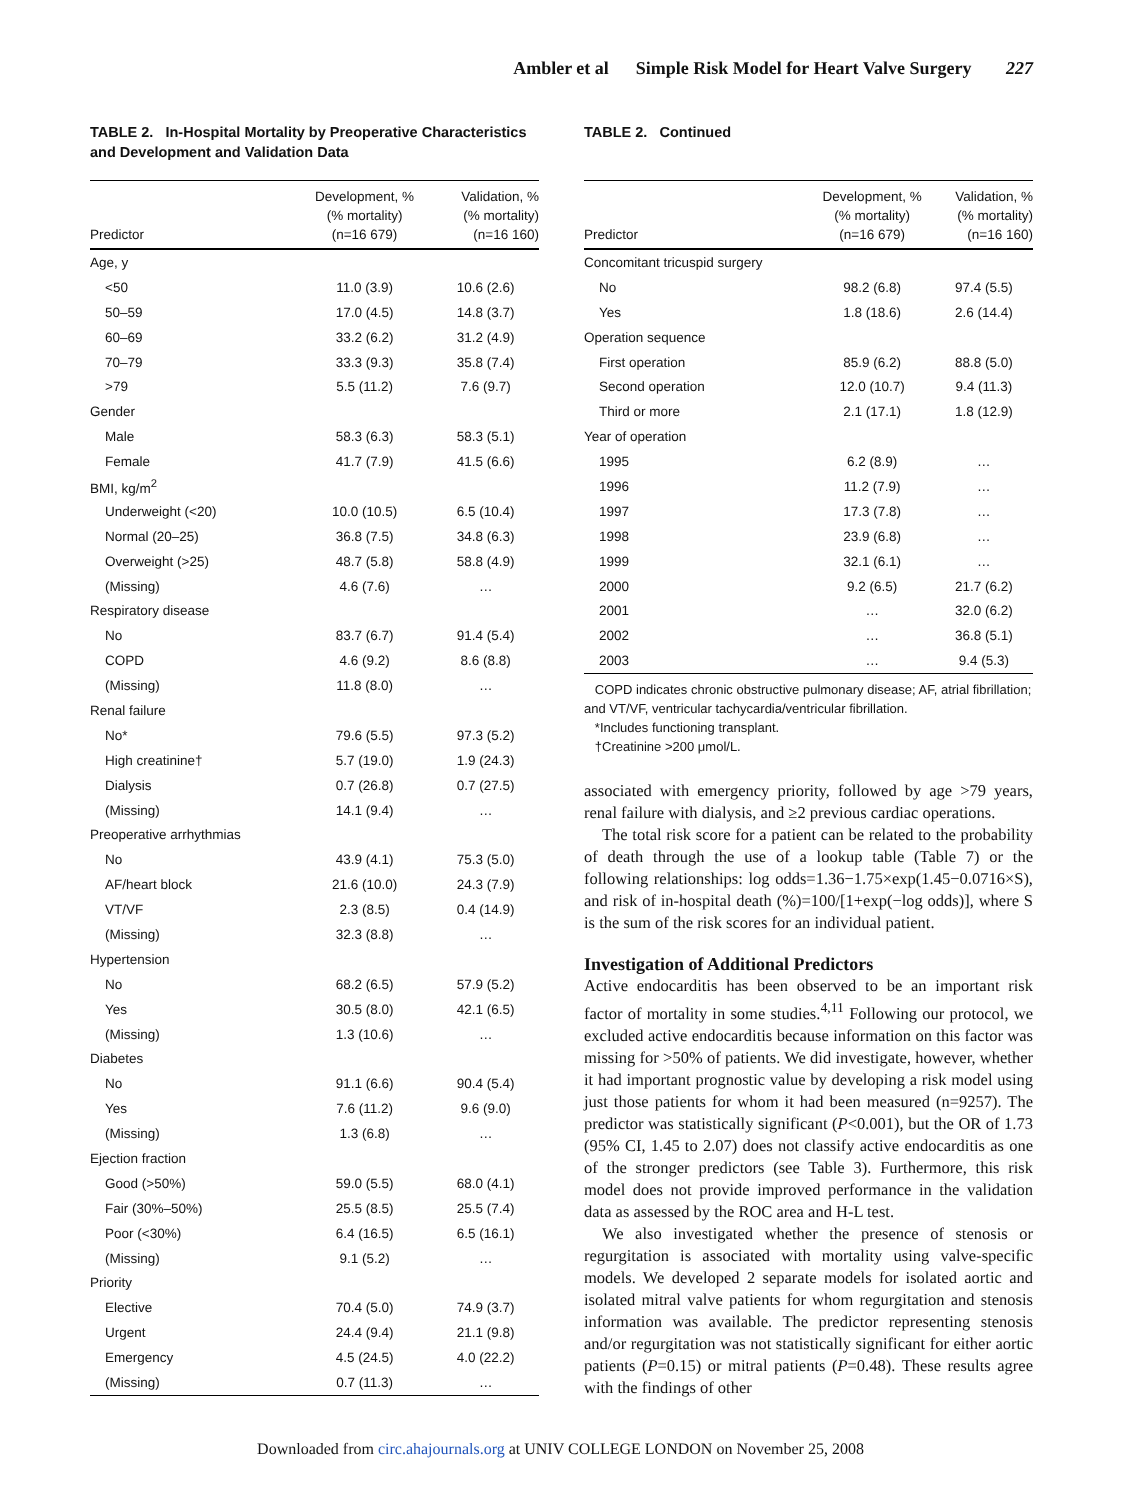Ambler et al Simple Risk Model for Heart Valve Surgery 227
TABLE 2. In-Hospital Mortality by Preoperative Characteristics and Development and Validation Data
| Predictor | Development, % (% mortality) (n=16 679) | Validation, % (% mortality) (n=16 160) |
| --- | --- | --- |
| Age, y | | |
| <50 | 11.0 (3.9) | 10.6 (2.6) |
| 50–59 | 17.0 (4.5) | 14.8 (3.7) |
| 60–69 | 33.2 (6.2) | 31.2 (4.9) |
| 70–79 | 33.3 (9.3) | 35.8 (7.4) |
| >79 | 5.5 (11.2) | 7.6 (9.7) |
| Gender | | |
| Male | 58.3 (6.3) | 58.3 (5.1) |
| Female | 41.7 (7.9) | 41.5 (6.6) |
| BMI, kg/m<sup>2</sup> | | |
| Underweight (<20) | 10.0 (10.5) | 6.5 (10.4) |
| Normal (20–25) | 36.8 (7.5) | 34.8 (6.3) |
| Overweight (>25) | 48.7 (5.8) | 58.8 (4.9) |
| (Missing) | 4.6 (7.6) | … |
| Respiratory disease | | |
| No | 83.7 (6.7) | 91.4 (5.4) |
| COPD | 4.6 (9.2) | 8.6 (8.8) |
| (Missing) | 11.8 (8.0) | … |
| Renal failure | | |
| No* | 79.6 (5.5) | 97.3 (5.2) |
| High creatinine† | 5.7 (19.0) | 1.9 (24.3) |
| Dialysis | 0.7 (26.8) | 0.7 (27.5) |
| (Missing) | 14.1 (9.4) | … |
| Preoperative arrhythmias | | |
| No | 43.9 (4.1) | 75.3 (5.0) |
| AF/heart block | 21.6 (10.0) | 24.3 (7.9) |
| VT/VF | 2.3 (8.5) | 0.4 (14.9) |
| (Missing) | 32.3 (8.8) | … |
| Hypertension | | |
| No | 68.2 (6.5) | 57.9 (5.2) |
| Yes | 30.5 (8.0) | 42.1 (6.5) |
| (Missing) | 1.3 (10.6) | … |
| Diabetes | | |
| No | 91.1 (6.6) | 90.4 (5.4) |
| Yes | 7.6 (11.2) | 9.6 (9.0) |
| (Missing) | 1.3 (6.8) | … |
| Ejection fraction | | |
| Good (>50%) | 59.0 (5.5) | 68.0 (4.1) |
| Fair (30%–50%) | 25.5 (8.5) | 25.5 (7.4) |
| Poor (<30%) | 6.4 (16.5) | 6.5 (16.1) |
| (Missing) | 9.1 (5.2) | … |
| Priority | | |
| Elective | 70.4 (5.0) | 74.9 (3.7) |
| Urgent | 24.4 (9.4) | 21.1 (9.8) |
| Emergency | 4.5 (24.5) | 4.0 (22.2) |
| (Missing) | 0.7 (11.3) | … |
TABLE 2. Continued
| Predictor | Development, % (% mortality) (n=16 679) | Validation, % (% mortality) (n=16 160) |
| --- | --- | --- |
| Concomitant tricuspid surgery | | |
| No | 98.2 (6.8) | 97.4 (5.5) |
| Yes | 1.8 (18.6) | 2.6 (14.4) |
| Operation sequence | | |
| First operation | 85.9 (6.2) | 88.8 (5.0) |
| Second operation | 12.0 (10.7) | 9.4 (11.3) |
| Third or more | 2.1 (17.1) | 1.8 (12.9) |
| Year of operation | | |
| 1995 | 6.2 (8.9) | … |
| 1996 | 11.2 (7.9) | … |
| 1997 | 17.3 (7.8) | … |
| 1998 | 23.9 (6.8) | … |
| 1999 | 32.1 (6.1) | … |
| 2000 | 9.2 (6.5) | 21.7 (6.2) |
| 2001 | … | 32.0 (6.2) |
| 2002 | … | 36.8 (5.1) |
| 2003 | … | 9.4 (5.3) |
COPD indicates chronic obstructive pulmonary disease; AF, atrial fibrillation; and VT/VF, ventricular tachycardia/ventricular fibrillation.
*Includes functioning transplant.
†Creatinine >200 μmol/L.
associated with emergency priority, followed by age >79 years, renal failure with dialysis, and ≥2 previous cardiac operations.
The total risk score for a patient can be related to the probability of death through the use of a lookup table (Table 7) or the following relationships: log odds=1.36−1.75×exp(1.45−0.0716×S), and risk of in-hospital death (%)=100/[1+exp(−log odds)], where S is the sum of the risk scores for an individual patient.
Investigation of Additional Predictors
Active endocarditis has been observed to be an important risk factor of mortality in some studies.<sup>4,11</sup> Following our protocol, we excluded active endocarditis because information on this factor was missing for >50% of patients. We did investigate, however, whether it had important prognostic value by developing a risk model using just those patients for whom it had been measured (n=9257). The predictor was statistically significant (P<0.001), but the OR of 1.73 (95% CI, 1.45 to 2.07) does not classify active endocarditis as one of the stronger predictors (see Table 3). Furthermore, this risk model does not provide improved performance in the validation data as assessed by the ROC area and H-L test.
We also investigated whether the presence of stenosis or regurgitation is associated with mortality using valve-specific models. We developed 2 separate models for isolated aortic and isolated mitral valve patients for whom regurgitation and stenosis information was available. The predictor representing stenosis and/or regurgitation was not statistically significant for either aortic patients (P=0.15) or mitral patients (P=0.48). These results agree with the findings of other
Downloaded from circ.ahajournals.org at UNIV COLLEGE LONDON on November 25, 2008